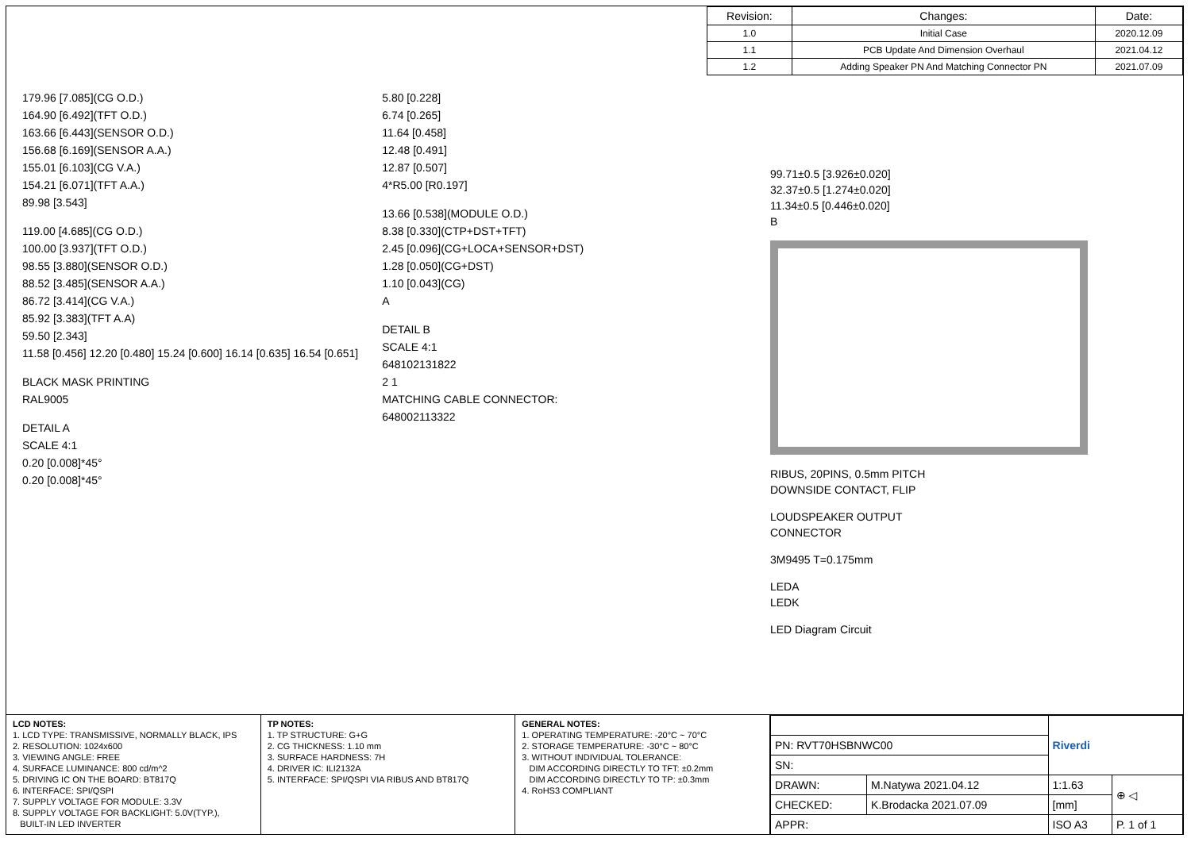179.96 [7.085](CG O.D.)
164.90 [6.492](TFT O.D.)
163.66 [6.443](SENSOR O.D.)
156.68 [6.169](SENSOR A.A.)
155.01 [6.103](CG V.A.)
154.21 [6.071](TFT A.A.)
89.98 [3.543]
119.00 [4.685](CG O.D.)
100.00 [3.937](TFT O.D.)
98.55 [3.880](SENSOR O.D.)
88.52 [3.485](SENSOR A.A.)
86.72 [3.414](CG V.A.)
85.92 [3.383](TFT A.A)
59.50 [2.343]
11.58 [0.456] 12.20 [0.480] 15.24 [0.600] 16.14 [0.635] 16.54 [0.651]
BLACK MASK PRINTING
RAL9005
DETAIL A
SCALE 4:1
0.20 [0.008]*45°
0.20 [0.008]*45°
5.80 [0.228]
6.74 [0.265]
11.64 [0.458]
12.48 [0.491]
12.87 [0.507]
4*R5.00 [R0.197]
13.66 [0.538](MODULE O.D.)
8.38 [0.330](CTP+DST+TFT)
2.45 [0.096](CG+LOCA+SENSOR+DST)
1.28 [0.050](CG+DST)
1.10 [0.043](CG)
A
DETAIL B
SCALE 4:1
648102131822
2 1
MATCHING CABLE CONNECTOR:
648002113322
| Revision: | Changes: | Date: |
| --- | --- | --- |
| 1.0 | Initial Case | 2020.12.09 |
| 1.1 | PCB Update And Dimension Overhaul | 2021.04.12 |
| 1.2 | Adding Speaker PN And Matching Connector PN | 2021.07.09 |
99.71±0.5 [3.926±0.020]
32.37±0.5 [1.274±0.020]
11.34±0.5 [0.446±0.020]
B
RIBUS, 20PINS, 0.5mm PITCH
DOWNSIDE CONTACT, FLIP
LOUDSPEAKER OUTPUT
CONNECTOR
3M9495 T=0.175mm
LEDA
LEDK
LED Diagram Circuit
LCD NOTES:
1. LCD TYPE: TRANSMISSIVE, NORMALLY BLACK, IPS
2. RESOLUTION: 1024x600
3. VIEWING ANGLE: FREE
4. SURFACE LUMINANCE: 800 cd/m^2
5. DRIVING IC ON THE BOARD: BT817Q
6. INTERFACE: SPI/QSPI
7. SUPPLY VOLTAGE FOR MODULE: 3.3V
8. SUPPLY VOLTAGE FOR BACKLIGHT: 5.0V(TYP.),
BUILT-IN LED INVERTER
TP NOTES:
1. TP STRUCTURE: G+G
2. CG THICKNESS: 1.10 mm
3. SURFACE HARDNESS: 7H
4. DRIVER IC: ILI2132A
5. INTERFACE: SPI/QSPI VIA RIBUS AND BT817Q
GENERAL NOTES:
1. OPERATING TEMPERATURE: -20°C ~ 70°C
2. STORAGE TEMPERATURE: -30°C ~ 80°C
3. WITHOUT INDIVIDUAL TOLERANCE:
DIM ACCORDING DIRECTLY TO TFT: ±0.2mm
DIM ACCORDING DIRECTLY TO TP: ±0.3mm
4. RoHS3 COMPLIANT
| | | Riverdi | |
| PN: RVT70HSBNWC00 | | | |
| SN: | | | |
| DRAWN: | M.Natywa 2021.04.12 | 1:1.63 | ⊕ ◁ |
| CHECKED: | K.Brodacka 2021.07.09 | [mm] | |
| APPR: | | ISO A3 | P. 1 of 1 |